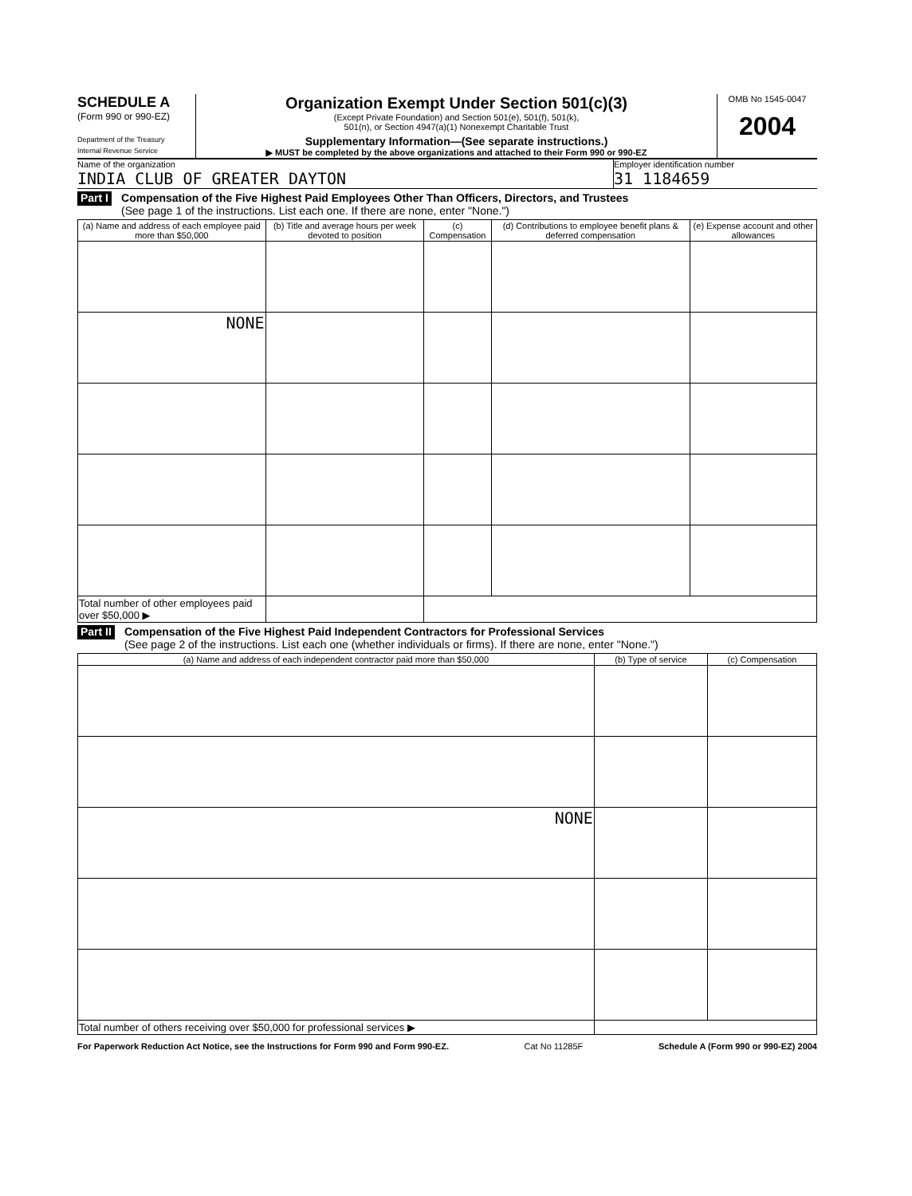SCHEDULE A
(Form 990 or 990-EZ)
Department of the Treasury
Internal Revenue Service
Organization Exempt Under Section 501(c)(3)
(Except Private Foundation) and Section 501(e), 501(f), 501(k),
501(n), or Section 4947(a)(1) Nonexempt Charitable Trust
Supplementary Information—(See separate instructions.)
▶ MUST be completed by the above organizations and attached to their Form 990 or 990-EZ
OMB No 1545-0047
2004
Name of the organization
INDIA CLUB OF GREATER DAYTON
Employer identification number
31 1184659
Part I
Compensation of the Five Highest Paid Employees Other Than Officers, Directors, and Trustees
(See page 1 of the instructions. List each one. If there are none, enter "None.")
| (a) Name and address of each employee paid more than $50,000 | (b) Title and average hours per week devoted to position | (c) Compensation | (d) Contributions to employee benefit plans & deferred compensation | (e) Expense account and other allowances |
| --- | --- | --- | --- | --- |
| NONE | | | | |
| Total number of other employees paid over $50,000 ▶ | | | | |
Part II
Compensation of the Five Highest Paid Independent Contractors for Professional Services
(See page 2 of the instructions. List each one (whether individuals or firms). If there are none, enter "None.")
| (a) Name and address of each independent contractor paid more than $50,000 | (b) Type of service | (c) Compensation |
| --- | --- | --- |
| NONE | | |
| Total number of others receiving over $50,000 for professional services ▶ | | |
For Paperwork Reduction Act Notice, see the Instructions for Form 990 and Form 990-EZ. Cat No 11285F Schedule A (Form 990 or 990-EZ) 2004